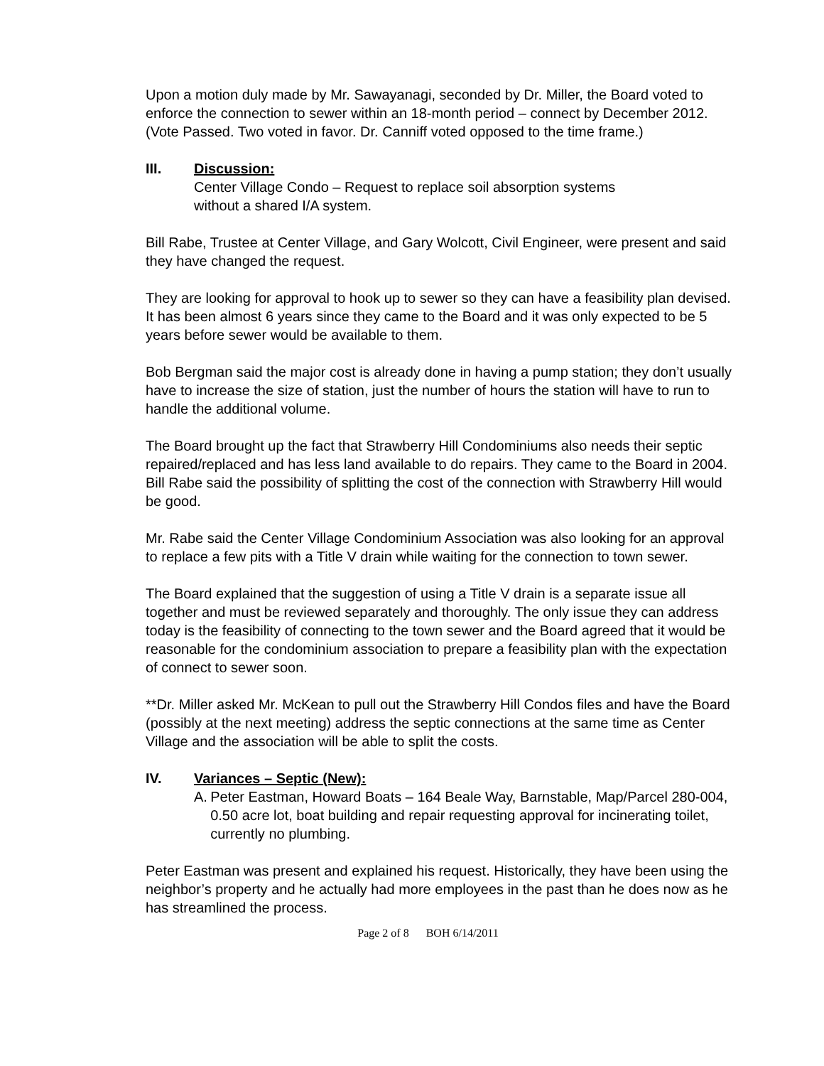Upon a motion duly made by Mr. Sawayanagi, seconded by Dr. Miller, the Board voted to enforce the connection to sewer within an 18-month period – connect by December 2012. (Vote Passed. Two voted in favor. Dr. Canniff voted opposed to the time frame.)
III. Discussion:
Center Village Condo – Request to replace soil absorption systems
without a shared I/A system.
Bill Rabe, Trustee at Center Village, and Gary Wolcott, Civil Engineer, were present and said they have changed the request.
They are looking for approval to hook up to sewer so they can have a feasibility plan devised. It has been almost 6 years since they came to the Board and it was only expected to be 5 years before sewer would be available to them.
Bob Bergman said the major cost is already done in having a pump station; they don’t usually have to increase the size of station, just the number of hours the station will have to run to handle the additional volume.
The Board brought up the fact that Strawberry Hill Condominiums also needs their septic repaired/replaced and has less land available to do repairs. They came to the Board in 2004. Bill Rabe said the possibility of splitting the cost of the connection with Strawberry Hill would be good.
Mr. Rabe said the Center Village Condominium Association was also looking for an approval to replace a few pits with a Title V drain while waiting for the connection to town sewer.
The Board explained that the suggestion of using a Title V drain is a separate issue all together and must be reviewed separately and thoroughly. The only issue they can address today is the feasibility of connecting to the town sewer and the Board agreed that it would be reasonable for the condominium association to prepare a feasibility plan with the expectation of connect to sewer soon.
**Dr. Miller asked Mr. McKean to pull out the Strawberry Hill Condos files and have the Board (possibly at the next meeting) address the septic connections at the same time as Center Village and the association will be able to split the costs.
IV. Variances – Septic (New):
A. Peter Eastman, Howard Boats – 164 Beale Way, Barnstable, Map/Parcel 280-004, 0.50 acre lot, boat building and repair requesting approval for incinerating toilet, currently no plumbing.
Peter Eastman was present and explained his request. Historically, they have been using the neighbor’s property and he actually had more employees in the past than he does now as he has streamlined the process.
Page 2 of 8 BOH 6/14/2011